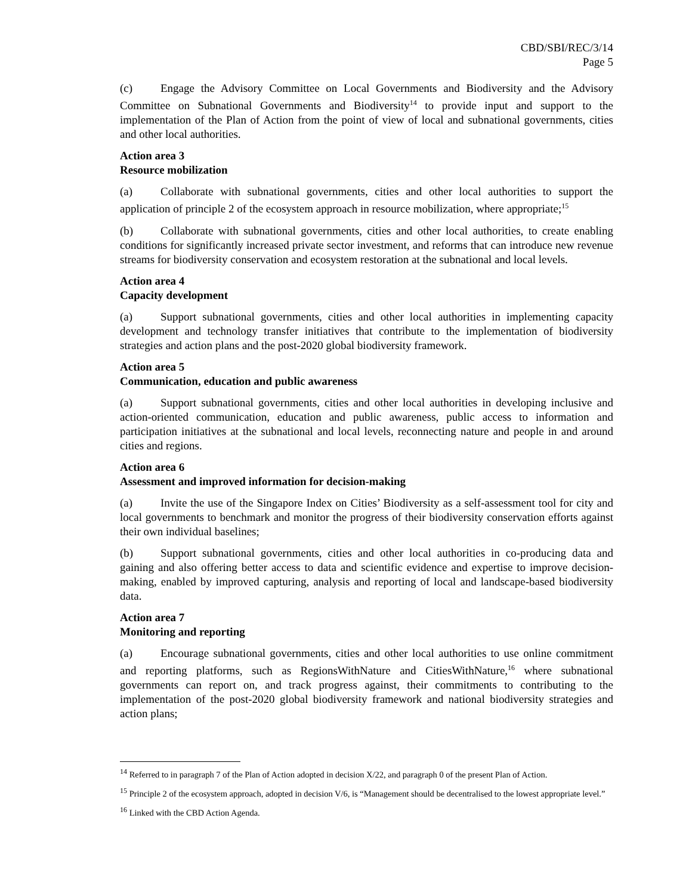CBD/SBI/REC/3/14
Page 5
(c) Engage the Advisory Committee on Local Governments and Biodiversity and the Advisory Committee on Subnational Governments and Biodiversity<sup>14</sup> to provide input and support to the implementation of the Plan of Action from the point of view of local and subnational governments, cities and other local authorities.
Action area 3
Resource mobilization
(a) Collaborate with subnational governments, cities and other local authorities to support the application of principle 2 of the ecosystem approach in resource mobilization, where appropriate;<sup>15</sup>
(b) Collaborate with subnational governments, cities and other local authorities, to create enabling conditions for significantly increased private sector investment, and reforms that can introduce new revenue streams for biodiversity conservation and ecosystem restoration at the subnational and local levels.
Action area 4
Capacity development
(a) Support subnational governments, cities and other local authorities in implementing capacity development and technology transfer initiatives that contribute to the implementation of biodiversity strategies and action plans and the post-2020 global biodiversity framework.
Action area 5
Communication, education and public awareness
(a) Support subnational governments, cities and other local authorities in developing inclusive and action-oriented communication, education and public awareness, public access to information and participation initiatives at the subnational and local levels, reconnecting nature and people in and around cities and regions.
Action area 6
Assessment and improved information for decision-making
(a) Invite the use of the Singapore Index on Cities’ Biodiversity as a self-assessment tool for city and local governments to benchmark and monitor the progress of their biodiversity conservation efforts against their own individual baselines;
(b) Support subnational governments, cities and other local authorities in co-producing data and gaining and also offering better access to data and scientific evidence and expertise to improve decision-making, enabled by improved capturing, analysis and reporting of local and landscape-based biodiversity data.
Action area 7
Monitoring and reporting
(a) Encourage subnational governments, cities and other local authorities to use online commitment and reporting platforms, such as RegionsWithNature and CitiesWithNature,<sup>16</sup> where subnational governments can report on, and track progress against, their commitments to contributing to the implementation of the post-2020 global biodiversity framework and national biodiversity strategies and action plans;
<sup>14</sup> Referred to in paragraph 7 of the Plan of Action adopted in decision X/22, and paragraph 0 of the present Plan of Action.
<sup>15</sup> Principle 2 of the ecosystem approach, adopted in decision V/6, is “Management should be decentralised to the lowest appropriate level.”
<sup>16</sup> Linked with the CBD Action Agenda.